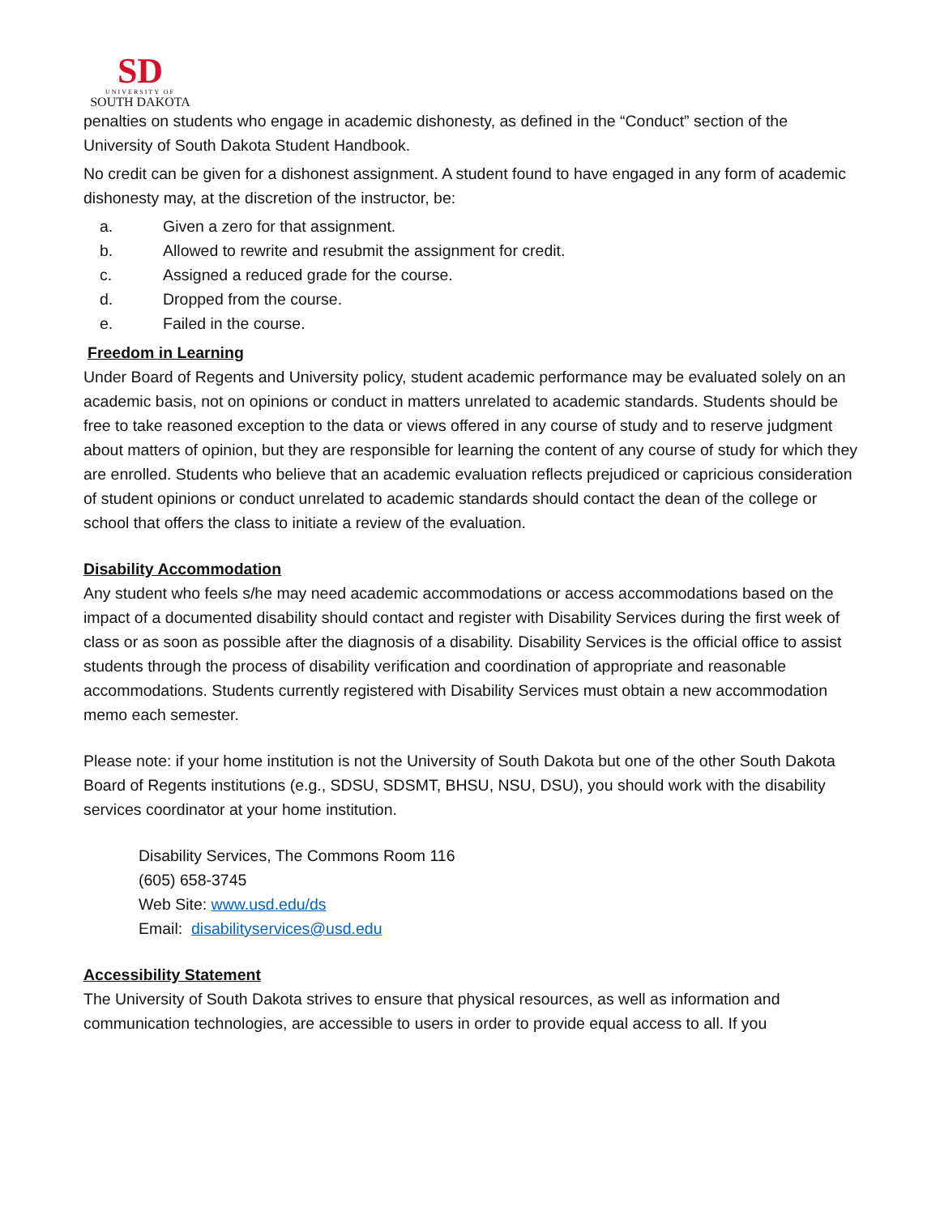SD
UNIVERSITY OF
SOUTH DAKOTA
penalties on students who engage in academic dishonesty, as defined in the “Conduct” section of the University of South Dakota Student Handbook.
No credit can be given for a dishonest assignment. A student found to have engaged in any form of academic dishonesty may, at the discretion of the instructor, be:
a. Given a zero for that assignment.
b. Allowed to rewrite and resubmit the assignment for credit.
c. Assigned a reduced grade for the course.
d. Dropped from the course.
e. Failed in the course.
Freedom in Learning
Under Board of Regents and University policy, student academic performance may be evaluated solely on an academic basis, not on opinions or conduct in matters unrelated to academic standards. Students should be free to take reasoned exception to the data or views offered in any course of study and to reserve judgment about matters of opinion, but they are responsible for learning the content of any course of study for which they are enrolled. Students who believe that an academic evaluation reflects prejudiced or capricious consideration of student opinions or conduct unrelated to academic standards should contact the dean of the college or school that offers the class to initiate a review of the evaluation.
Disability Accommodation
Any student who feels s/he may need academic accommodations or access accommodations based on the impact of a documented disability should contact and register with Disability Services during the first week of class or as soon as possible after the diagnosis of a disability. Disability Services is the official office to assist students through the process of disability verification and coordination of appropriate and reasonable accommodations. Students currently registered with Disability Services must obtain a new accommodation memo each semester.
Please note: if your home institution is not the University of South Dakota but one of the other South Dakota Board of Regents institutions (e.g., SDSU, SDSMT, BHSU, NSU, DSU), you should work with the disability services coordinator at your home institution.
Disability Services, The Commons Room 116
(605) 658-3745
Web Site: www.usd.edu/ds
Email: disabilityservices@usd.edu
Accessibility Statement
The University of South Dakota strives to ensure that physical resources, as well as information and communication technologies, are accessible to users in order to provide equal access to all. If you